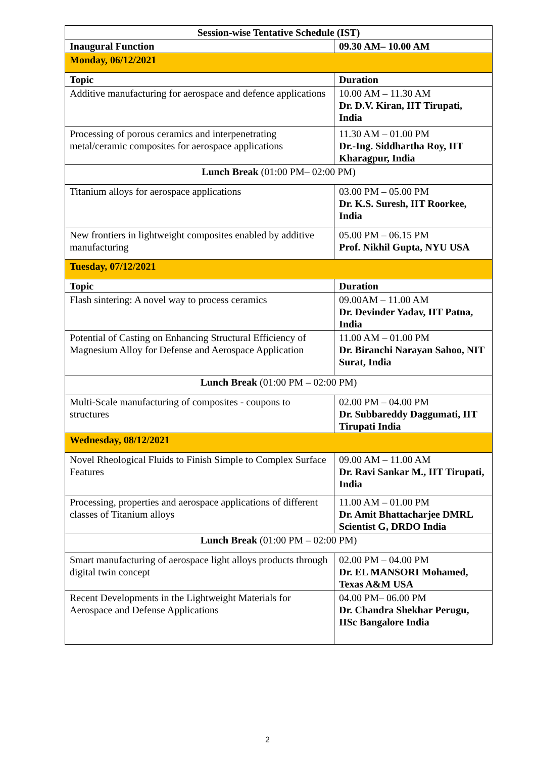| Session-wise Tentative Schedule (IST) | |
| --- | --- |
| Inaugural Function | 09.30 AM– 10.00 AM |
| Monday, 06/12/2021 | |
| Topic | Duration |
| Additive manufacturing for aerospace and defence applications | 10.00 AM – 11.30 AM Dr. D.V. Kiran, IIT Tirupati, India |
| Processing of porous ceramics and interpenetrating metal/ceramic composites for aerospace applications | 11.30 AM – 01.00 PM Dr.-Ing. Siddhartha Roy, IIT Kharagpur, India |
| Lunch Break (01:00 PM– 02:00 PM) | |
| Titanium alloys for aerospace applications | 03.00 PM – 05.00 PM Dr. K.S. Suresh, IIT Roorkee, India |
| New frontiers in lightweight composites enabled by additive manufacturing | 05.00 PM – 06.15 PM Prof. Nikhil Gupta, NYU USA |
| Tuesday, 07/12/2021 | |
| Topic | Duration |
| Flash sintering: A novel way to process ceramics | 09.00AM – 11.00 AM Dr. Devinder Yadav, IIT Patna, India |
| Potential of Casting on Enhancing Structural Efficiency of Magnesium Alloy for Defense and Aerospace Application | 11.00 AM – 01.00 PM Dr. Biranchi Narayan Sahoo, NIT Surat, India |
| Lunch Break (01:00 PM – 02:00 PM) | |
| Multi-Scale manufacturing of composites - coupons to structures | 02.00 PM – 04.00 PM Dr. Subbareddy Daggumati, IIT Tirupati India |
| Wednesday, 08/12/2021 | |
| Novel Rheological Fluids to Finish Simple to Complex Surface Features | 09.00 AM – 11.00 AM Dr. Ravi Sankar M., IIT Tirupati, India |
| Processing, properties and aerospace applications of different classes of Titanium alloys | 11.00 AM – 01.00 PM Dr. Amit Bhattacharjee DMRL Scientist G, DRDO India |
| Lunch Break (01:00 PM – 02:00 PM) | |
| Smart manufacturing of aerospace light alloys products through digital twin concept | 02.00 PM – 04.00 PM Dr. EL MANSORI Mohamed, Texas A&M USA |
| Recent Developments in the Lightweight Materials for Aerospace and Defense Applications | 04.00 PM– 06.00 PM Dr. Chandra Shekhar Perugu, IISc Bangalore India |
2